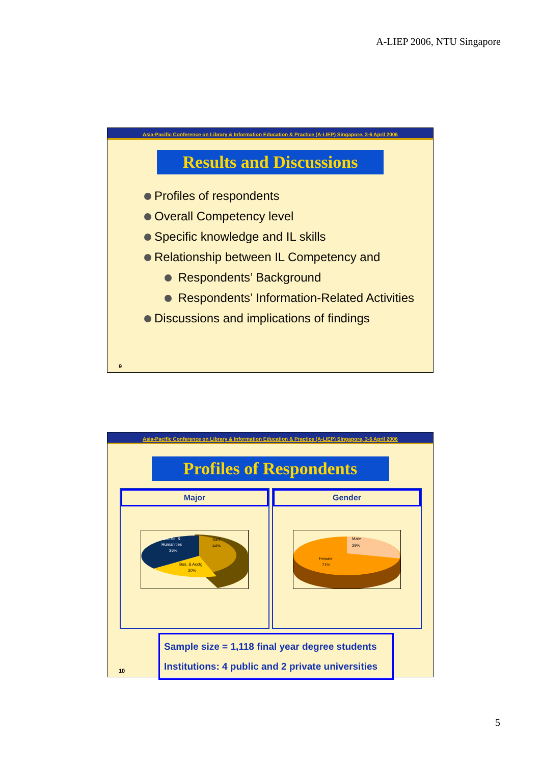A-LIEP 2006, NTU Singapore
Asia-Pacific Conference on Library & Information Education & Practice (A-LIEP) Singapore, 3-6 April 2006
Results and Discussions
Profiles of respondents
Overall Competency level
Specific knowledge and IL skills
Relationship between IL Competency and
Respondents’ Background
Respondents’ Information-Related Activities
Discussions and implications of findings
9
Asia-Pacific Conference on Library & Information Education & Practice (A-LIEP) Singapore, 3-6 April 2006
Profiles of Respondents
Major
Soc.Sc. &
Humanities
36%
S&T
44%
Bus. & Acctg
20%
Gender
Male
29%
Female
71%
Sample size = 1,118 final year degree students
Institutions: 4 public and 2 private universities
10
5